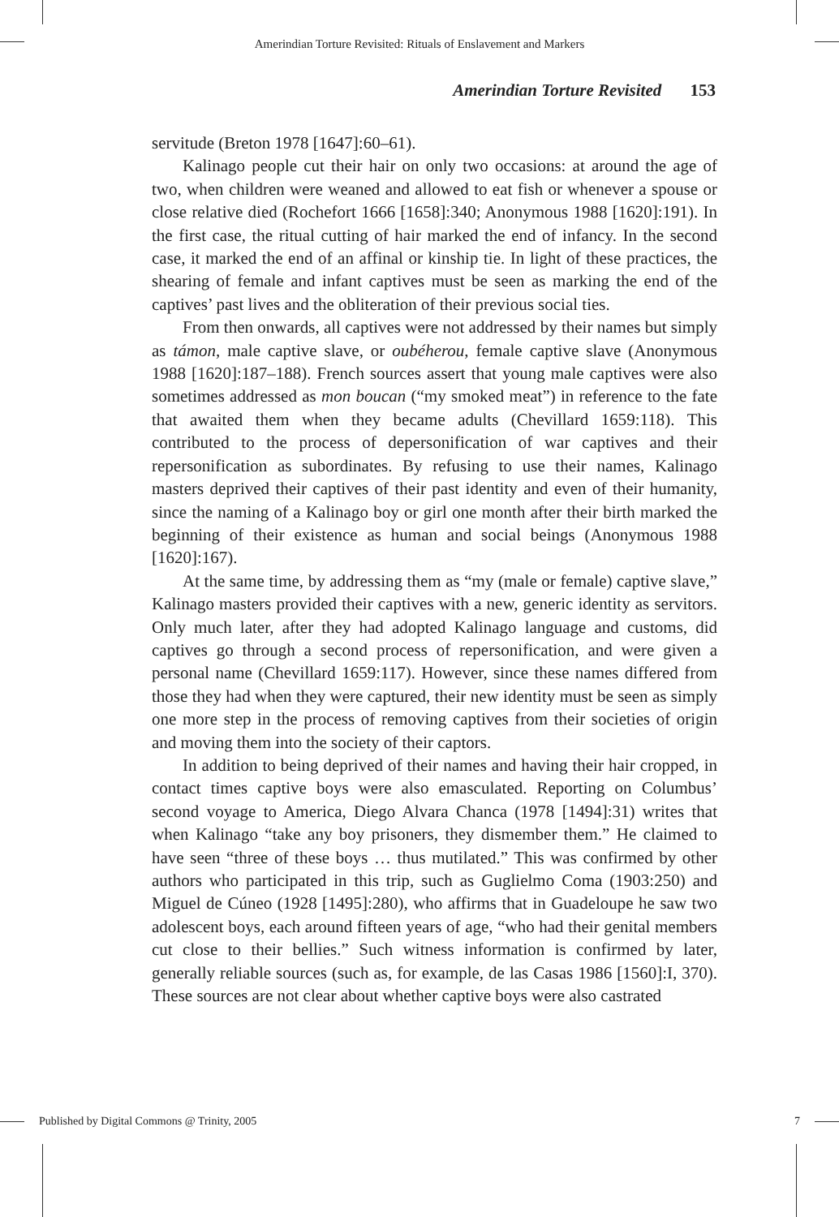Amerindian Torture Revisited: Rituals of Enslavement and Markers
Amerindian Torture Revisited 153
servitude (Breton 1978 [1647]:60–61).
Kalinago people cut their hair on only two occasions: at around the age of two, when children were weaned and allowed to eat fish or whenever a spouse or close relative died (Rochefort 1666 [1658]:340; Anonymous 1988 [1620]:191). In the first case, the ritual cutting of hair marked the end of infancy. In the second case, it marked the end of an affinal or kinship tie. In light of these practices, the shearing of female and infant captives must be seen as marking the end of the captives’ past lives and the obliteration of their previous social ties.
From then onwards, all captives were not addressed by their names but simply as támon, male captive slave, or oubéherou, female captive slave (Anonymous 1988 [1620]:187–188). French sources assert that young male captives were also sometimes addressed as mon boucan (“my smoked meat”) in reference to the fate that awaited them when they became adults (Chevillard 1659:118). This contributed to the process of depersonification of war captives and their repersonification as subordinates. By refusing to use their names, Kalinago masters deprived their captives of their past identity and even of their humanity, since the naming of a Kalinago boy or girl one month after their birth marked the beginning of their existence as human and social beings (Anonymous 1988 [1620]:167).
At the same time, by addressing them as “my (male or female) captive slave,” Kalinago masters provided their captives with a new, generic identity as servitors. Only much later, after they had adopted Kalinago language and customs, did captives go through a second process of repersonification, and were given a personal name (Chevillard 1659:117). However, since these names differed from those they had when they were captured, their new identity must be seen as simply one more step in the process of removing captives from their societies of origin and moving them into the society of their captors.
In addition to being deprived of their names and having their hair cropped, in contact times captive boys were also emasculated. Reporting on Columbus’ second voyage to America, Diego Alvara Chanca (1978 [1494]:31) writes that when Kalinago “take any boy prisoners, they dismember them.” He claimed to have seen “three of these boys … thus mutilated.” This was confirmed by other authors who participated in this trip, such as Guglielmo Coma (1903:250) and Miguel de Cúneo (1928 [1495]:280), who affirms that in Guadeloupe he saw two adolescent boys, each around fifteen years of age, “who had their genital members cut close to their bellies.” Such witness information is confirmed by later, generally reliable sources (such as, for example, de las Casas 1986 [1560]:I, 370). These sources are not clear about whether captive boys were also castrated
Published by Digital Commons @ Trinity, 2005 7